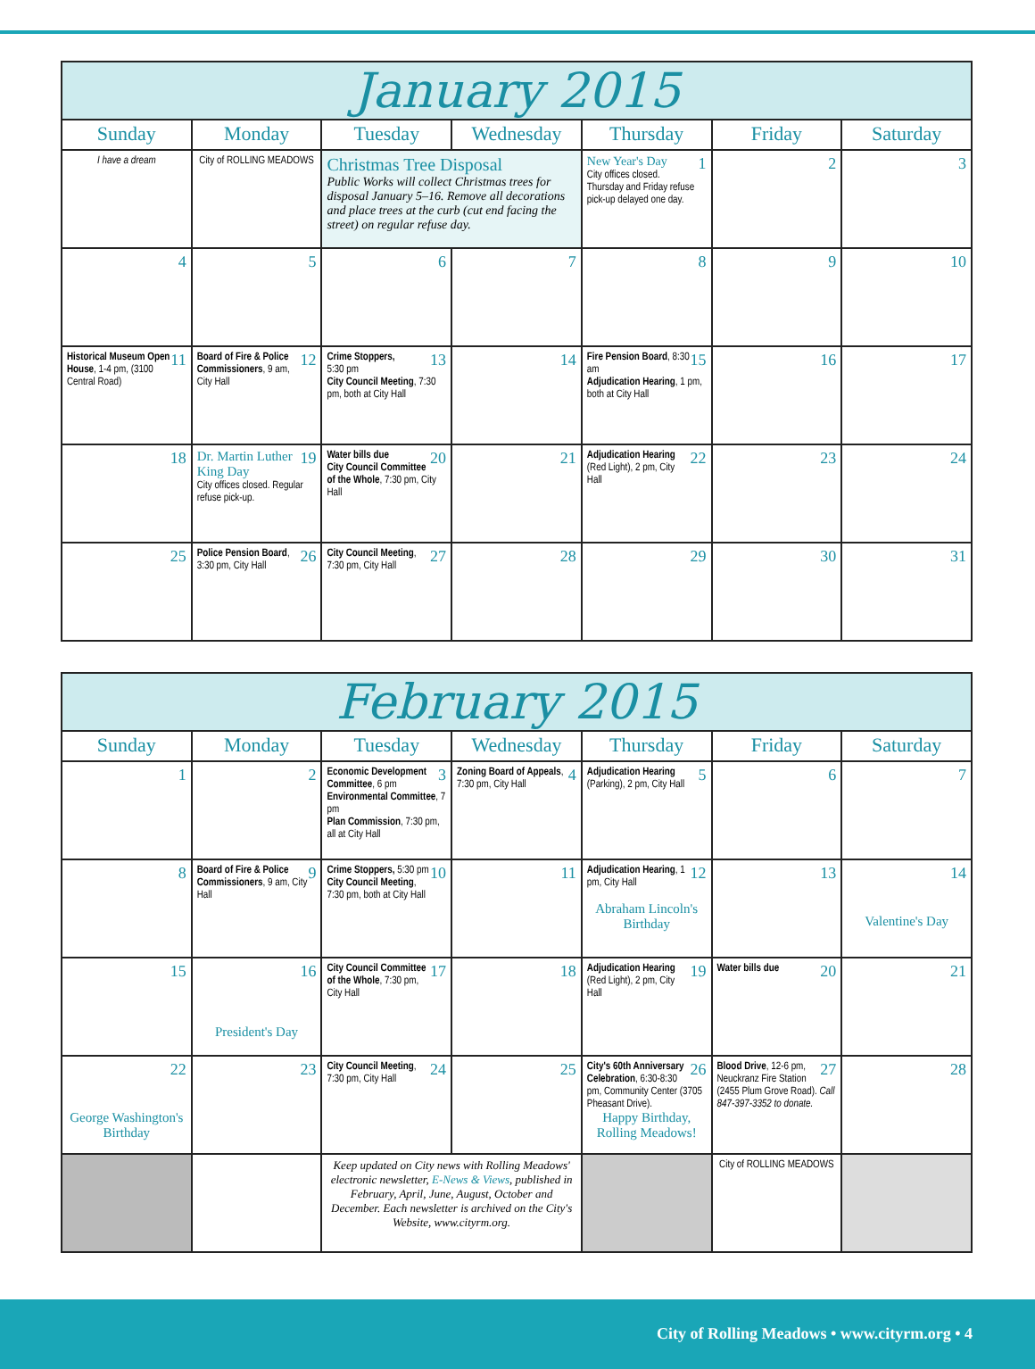| January 2015 | | | | | | |
| Sunday | Monday | Tuesday | Wednesday | Thursday | Friday | Saturday |
| I have a dream | City of ROLLING MEADOWS | Christmas Tree Disposal Public Works will collect Christmas trees for disposal January 5–16. Remove all decorations and place trees at the curb (cut end facing the street) on regular refuse day. | | 1 New Year's Day City offices closed. Thursday and Friday refuse pick-up delayed one day. | 2 | 3 |
| 4 | 5 | 6 | 7 | 8 | 9 | 10 |
| 11 Historical Museum Open House , 1-4 pm, (3100 Central Road) | 12 Board of Fire & Police Commissioners , 9 am, City Hall | 13 Crime Stoppers, 5:30 pm City Council Meeting , 7:30 pm, both at City Hall | 14 | 15 Fire Pension Board , 8:30 am Adjudication Hearing , 1 pm, both at City Hall | 16 | 17 |
| 18 | 19 Dr. Martin Luther King Day City offices closed. Regular refuse pick-up. | 20 Water bills due City Council Committee of the Whole , 7:30 pm, City Hall | 21 | 22 Adjudication Hearing (Red Light), 2 pm, City Hall | 23 | 24 |
| 25 | 26 Police Pension Board , 3:30 pm, City Hall | 27 City Council Meeting , 7:30 pm, City Hall | 28 | 29 | 30 | 31 |
| February 2015 | | | | | | |
| Sunday | Monday | Tuesday | Wednesday | Thursday | Friday | Saturday |
| 1 | 2 | 3 Economic Development Committee , 6 pm Environmental Committee , 7 pm Plan Commission , 7:30 pm, all at City Hall | 4 Zoning Board of Appeals , 7:30 pm, City Hall | 5 Adjudication Hearing (Parking), 2 pm, City Hall | 6 | 7 |
| 8 | 9 Board of Fire & Police Commissioners , 9 am, City Hall | 10 Crime Stoppers, 5:30 pm City Council Meeting , 7:30 pm, both at City Hall | 11 | 12 Adjudication Hearing , 1 pm, City Hall Abraham Lincoln's Birthday | 13 | 14 Valentine's Day |
| 15 | 16 President's Day | 17 City Council Committee of the Whole , 7:30 pm, City Hall | 18 | 19 Adjudication Hearing (Red Light), 2 pm, City Hall | 20 Water bills due | 21 |
| 22 George Washington's Birthday | 23 | 24 City Council Meeting , 7:30 pm, City Hall | 25 | 26 City's 60th Anniversary Celebration , 6:30-8:30 pm, Community Center (3705 Pheasant Drive). Happy Birthday, Rolling Meadows! | 27 Blood Drive , 12-6 pm, Neuckranz Fire Station (2455 Plum Grove Road). Call 847-397-3352 to donate. | 28 |
| | | Keep updated on City news with Rolling Meadows' electronic newsletter, E-News & Views , published in February, April, June, August, October and December. Each newsletter is archived on the City's Website, www.cityrm.org. | | | City of ROLLING MEADOWS | |
City of Rolling Meadows • www.cityrm.org • 4